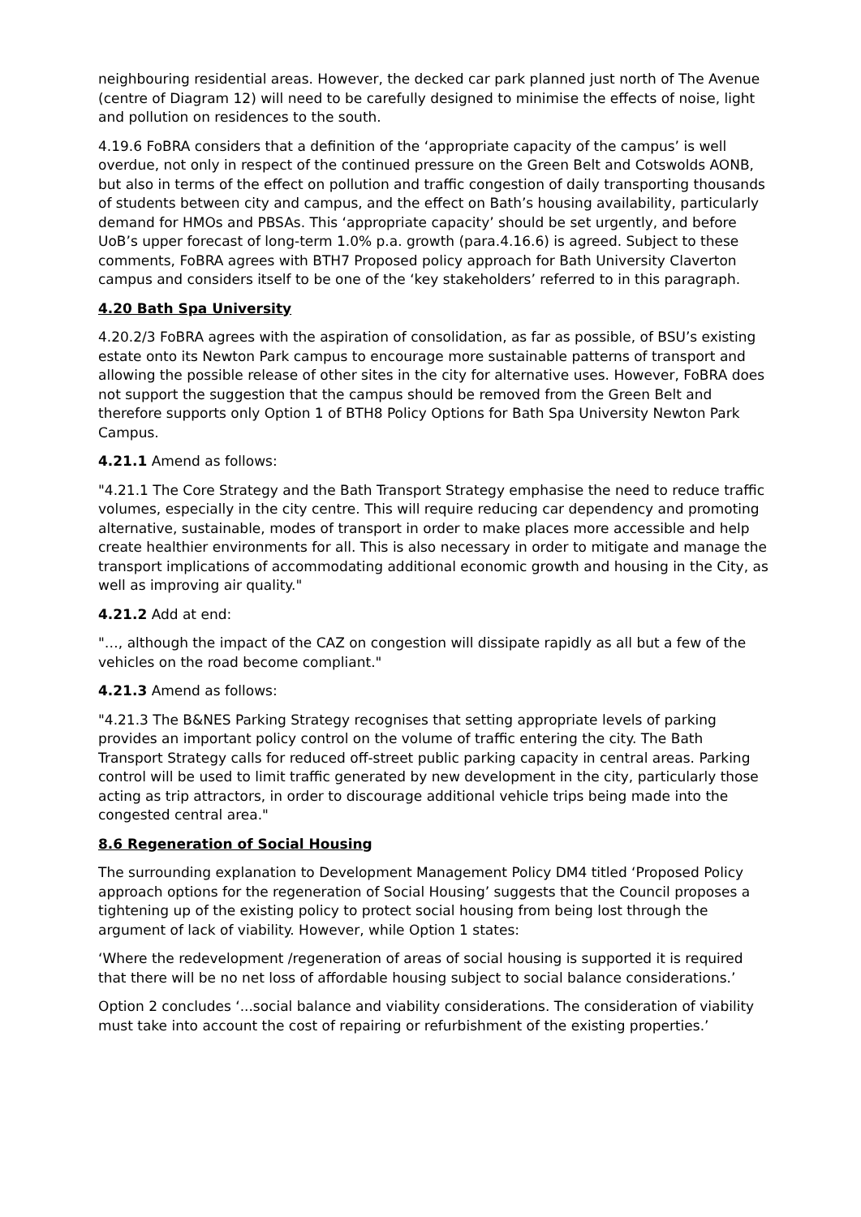neighbouring residential areas. However, the decked car park planned just north of The Avenue (centre of Diagram 12) will need to be carefully designed to minimise the effects of noise, light and pollution on residences to the south.
4.19.6 FoBRA considers that a definition of the ‘appropriate capacity of the campus’ is well overdue, not only in respect of the continued pressure on the Green Belt and Cotswolds AONB, but also in terms of the effect on pollution and traffic congestion of daily transporting thousands of students between city and campus, and the effect on Bath’s housing availability, particularly demand for HMOs and PBSAs. This ‘appropriate capacity’ should be set urgently, and before UoB’s upper forecast of long-term 1.0% p.a. growth (para.4.16.6) is agreed. Subject to these comments, FoBRA agrees with BTH7 Proposed policy approach for Bath University Claverton campus and considers itself to be one of the ‘key stakeholders’ referred to in this paragraph.
4.20 Bath Spa University
4.20.2/3 FoBRA agrees with the aspiration of consolidation, as far as possible, of BSU’s existing estate onto its Newton Park campus to encourage more sustainable patterns of transport and allowing the possible release of other sites in the city for alternative uses. However, FoBRA does not support the suggestion that the campus should be removed from the Green Belt and therefore supports only Option 1 of BTH8 Policy Options for Bath Spa University Newton Park Campus.
4.21.1 Amend as follows:
"4.21.1 The Core Strategy and the Bath Transport Strategy emphasise the need to reduce traffic volumes, especially in the city centre. This will require reducing car dependency and promoting alternative, sustainable, modes of transport in order to make places more accessible and help create healthier environments for all. This is also necessary in order to mitigate and manage the transport implications of accommodating additional economic growth and housing in the City, as well as improving air quality."
4.21.2 Add at end:
"…, although the impact of the CAZ on congestion will dissipate rapidly as all but a few of the vehicles on the road become compliant."
4.21.3 Amend as follows:
"4.21.3 The B&NES Parking Strategy recognises that setting appropriate levels of parking provides an important policy control on the volume of traffic entering the city. The Bath Transport Strategy calls for reduced off-street public parking capacity in central areas. Parking control will be used to limit traffic generated by new development in the city, particularly those acting as trip attractors, in order to discourage additional vehicle trips being made into the congested central area."
8.6 Regeneration of Social Housing
The surrounding explanation to Development Management Policy DM4 titled ‘Proposed Policy approach options for the regeneration of Social Housing’ suggests that the Council proposes a tightening up of the existing policy to protect social housing from being lost through the argument of lack of viability. However, while Option 1 states:
‘Where the redevelopment /regeneration of areas of social housing is supported it is required that there will be no net loss of affordable housing subject to social balance considerations.’
Option 2 concludes ‘...social balance and viability considerations. The consideration of viability must take into account the cost of repairing or refurbishment of the existing properties.’